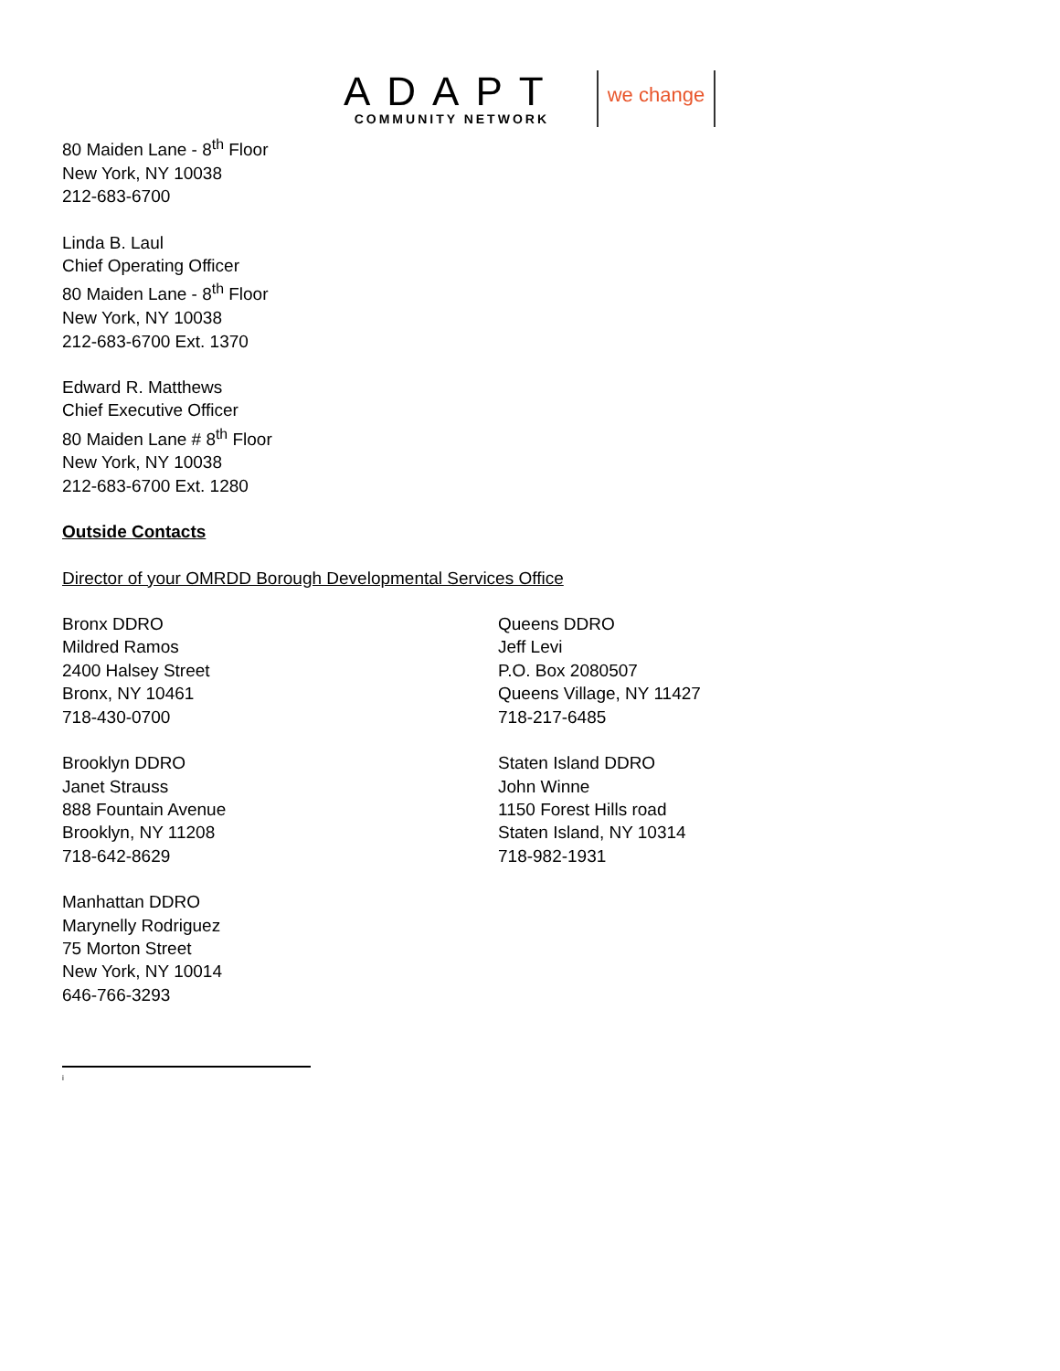ADAPT
COMMUNITY NETWORK
we change
80 Maiden Lane - 8<sup>th</sup> Floor
New York, NY 10038
212-683-6700
Linda B. Laul
Chief Operating Officer
80 Maiden Lane - 8<sup>th</sup> Floor
New York, NY 10038
212-683-6700 Ext. 1370
Edward R. Matthews
Chief Executive Officer
80 Maiden Lane # 8<sup>th</sup> Floor
New York, NY 10038
212-683-6700 Ext. 1280
Outside Contacts
Director of your OMRDD Borough Developmental Services Office
Bronx DDRO
Mildred Ramos
2400 Halsey Street
Bronx, NY 10461
718-430-0700
Brooklyn DDRO
Janet Strauss
888 Fountain Avenue
Brooklyn, NY 11208
718-642-8629
Manhattan DDRO
Marynelly Rodriguez
75 Morton Street
New York, NY 10014
646-766-3293
Queens DDRO
Jeff Levi
P.O. Box 2080507
Queens Village, NY 11427
718-217-6485
Staten Island DDRO
John Winne
1150 Forest Hills road
Staten Island, NY 10314
718-982-1931
<sup>i</sup>